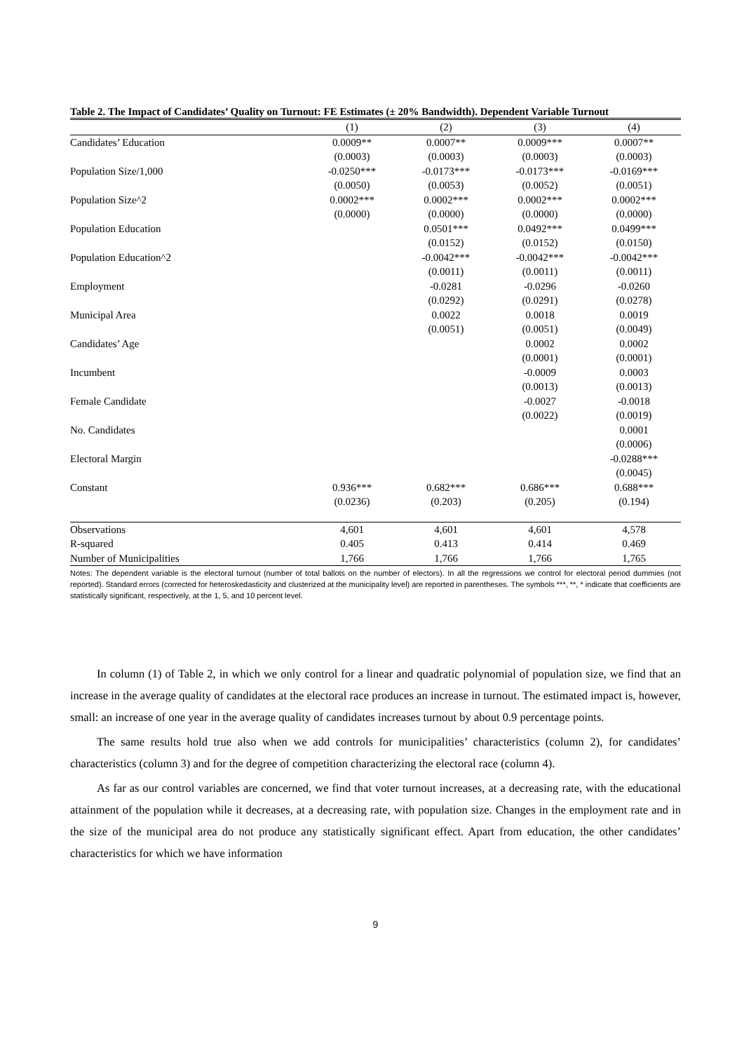Table 2. The Impact of Candidates’ Quality on Turnout: FE Estimates (± 20% Bandwidth). Dependent Variable Turnout
| | (1) | (2) | (3) | (4) |
| Candidates’ Education | 0.0009** | 0.0007** | 0.0009*** | 0.0007** |
| | (0.0003) | (0.0003) | (0.0003) | (0.0003) |
| Population Size/1,000 | -0.0250*** | -0.0173*** | -0.0173*** | -0.0169*** |
| | (0.0050) | (0.0053) | (0.0052) | (0.0051) |
| Population Size^2 | 0.0002*** | 0.0002*** | 0.0002*** | 0.0002*** |
| | (0.0000) | (0.0000) | (0.0000) | (0.0000) |
| Population Education | | 0.0501*** | 0.0492*** | 0.0499*** |
| | | (0.0152) | (0.0152) | (0.0150) |
| Population Education^2 | | -0.0042*** | -0.0042*** | -0.0042*** |
| | | (0.0011) | (0.0011) | (0.0011) |
| Employment | | -0.0281 | -0.0296 | -0.0260 |
| | | (0.0292) | (0.0291) | (0.0278) |
| Municipal Area | | 0.0022 | 0.0018 | 0.0019 |
| | | (0.0051) | (0.0051) | (0.0049) |
| Candidates’ Age | | | 0.0002 | 0.0002 |
| | | | (0.0001) | (0.0001) |
| Incumbent | | | -0.0009 | 0.0003 |
| | | | (0.0013) | (0.0013) |
| Female Candidate | | | -0.0027 | -0.0018 |
| | | | (0.0022) | (0.0019) |
| No. Candidates | | | | 0.0001 |
| | | | | (0.0006) |
| Electoral Margin | | | | -0.0288*** |
| | | | | (0.0045) |
| Constant | 0.936*** | 0.682*** | 0.686*** | 0.688*** |
| | (0.0236) | (0.203) | (0.205) | (0.194) |
| Observations | 4,601 | 4,601 | 4,601 | 4,578 |
| R-squared | 0.405 | 0.413 | 0.414 | 0.469 |
| Number of Municipalities | 1,766 | 1,766 | 1,766 | 1,765 |
Notes: The dependent variable is the electoral turnout (number of total ballots on the number of electors). In all the regressions we control for electoral period dummies (not reported). Standard errors (corrected for heteroskedasticity and clusterized at the municipality level) are reported in parentheses. The symbols ***, **, * indicate that coefficients are statistically significant, respectively, at the 1, 5, and 10 percent level.
In column (1) of Table 2, in which we only control for a linear and quadratic polynomial of population size, we find that an increase in the average quality of candidates at the electoral race produces an increase in turnout. The estimated impact is, however, small: an increase of one year in the average quality of candidates increases turnout by about 0.9 percentage points.
The same results hold true also when we add controls for municipalities’ characteristics (column 2), for candidates’ characteristics (column 3) and for the degree of competition characterizing the electoral race (column 4).
As far as our control variables are concerned, we find that voter turnout increases, at a decreasing rate, with the educational attainment of the population while it decreases, at a decreasing rate, with population size. Changes in the employment rate and in the size of the municipal area do not produce any statistically significant effect. Apart from education, the other candidates’ characteristics for which we have information
9